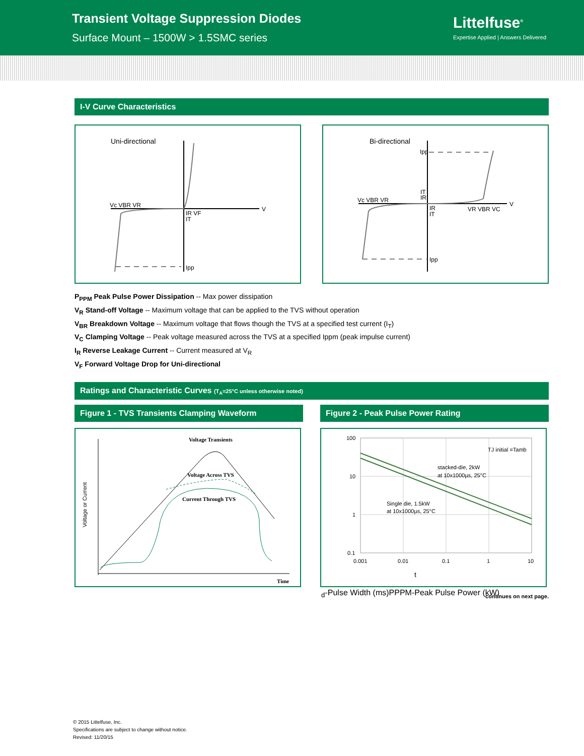Transient Voltage Suppression Diodes
Surface Mount – 1500W > 1.5SMC series
Littelfuse<sup>®</sup>
Expertise Applied | Answers Delivered
I-V Curve Characteristics
Uni-directional
Vc VBR VR
V
IR VF
IT
Ipp
Bi-directional
Vc VBR VR
V
VR VBR VC
Ipp
IT
IR
IR
IT
Ipp
P<sub>PPM</sub> Peak Pulse Power Dissipation -- Max power dissipation
V<sub>R</sub> Stand-off Voltage -- Maximum voltage that can be applied to the TVS without operation
V<sub>BR</sub> Breakdown Voltage -- Maximum voltage that flows though the TVS at a specified test current (I<sub>T</sub>)
V<sub>C</sub> Clamping Voltage -- Peak voltage measured across the TVS at a specified Ippm (peak impulse current)
I<sub>R</sub> Reverse Leakage Current -- Current measured at V<sub>R</sub>
V<sub>F</sub> Forward Voltage Drop for Uni-directional
Ratings and Characteristic Curves (T<sub>A</sub>=25°C unless otherwise noted)
Figure 1 - TVS Transients Clamping Waveform
Voltage Transients
Voltage Across TVS
Current Through TVS
Time
Voltage or Current
Figure 2 - Peak Pulse Power Rating
100
10
1
0.1
0.001
0.01
0.1
1
10
TJ initial =Tamb
stacked-die, 2kW
at 10x1000µs, 25°C
Single die, 1.5kW
at 10x1000µs, 25°C
td-Pulse Width (ms)
PPPM-Peak Pulse Power (kW)
continues on next page.
© 2015 Littelfuse, Inc.
Specifications are subject to change without notice.
Revised: 11/20/15